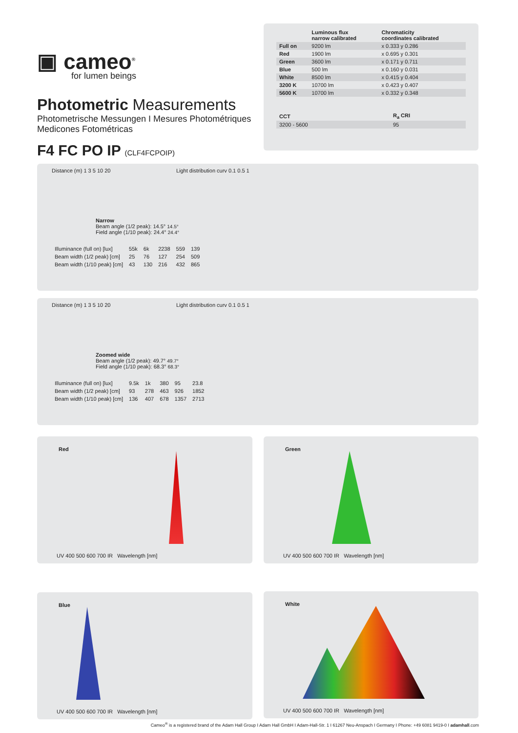▣ cameo<sup>®</sup>
for lumen beings
Photometric Measurements
Photometrische Messungen I Mesures Photométriques
Medicones Fotométricas
F4 FC PO IP (CLF4FCPOIP)
| | Luminous flux narrow calibrated | Chromaticity coordinates calibrated |
| --- | --- | --- |
| Full on | 9200 lm | x 0.333 y 0.286 |
| Red | 1900 lm | x 0.695 y 0.301 |
| Green | 3600 lm | x 0.171 y 0.711 |
| Blue | 500 lm | x 0.160 y 0.031 |
| White | 8500 lm | x 0.415 y 0.404 |
| 3200 K | 10700 lm | x 0.423 y 0.407 |
| 5600 K | 10700 lm | x 0.332 y 0.348 |
| CCT | R<sub>a</sub> CRI |
| --- | --- |
| 3200 - 5600 | 95 |
Distance (m) 1 3 5 10 20 Light distribution curv 0.1 0.5 1
Narrow
Beam angle (1/2 peak): 14.5° 14.5°
Field angle (1/10 peak): 24.4° 24.4°
| Illuminance (full on) [lux] | 55k | 6k | 2238 | 559 | 139 |
| Beam width (1/2 peak) [cm] | 25 | 76 | 127 | 254 | 509 |
| Beam width (1/10 peak) [cm] | 43 | 130 | 216 | 432 | 865 |
Distance (m) 1 3 5 10 20 Light distribution curv 0.1 0.5 1
Zoomed wide
Beam angle (1/2 peak): 49.7° 49.7°
Field angle (1/10 peak): 68.3° 68.3°
| Illuminance (full on) [lux] | 9.5k | 1k | 380 | 95 | 23.8 |
| Beam width (1/2 peak) [cm] | 93 | 278 | 463 | 926 | 1852 |
| Beam width (1/10 peak) [cm] | 136 | 407 | 678 | 1357 | 2713 |
Red
UV 400 500 600 700 IR Wavelength [nm]
Green
UV 400 500 600 700 IR Wavelength [nm]
Blue
UV 400 500 600 700 IR Wavelength [nm]
White
UV 400 500 600 700 IR Wavelength [nm]
Cameo<sup>®</sup> is a registered brand of the Adam Hall Group I Adam Hall GmbH I Adam-Hall-Str. 1 I 61267 Neu-Anspach I Germany I Phone: +49 6081 9419-0 I adamhall.com